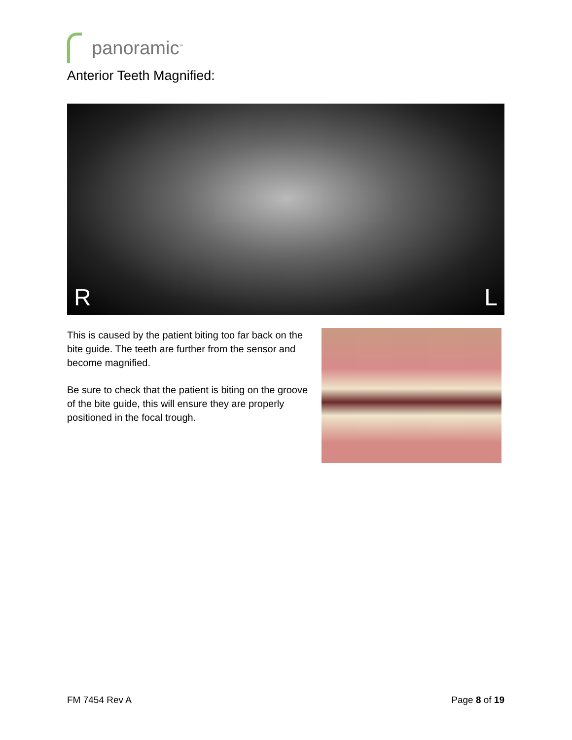panoramic<sup>™</sup>
Anterior Teeth Magnified:
R L
This is caused by the patient biting too far back on the bite guide. The teeth are further from the sensor and become magnified.
Be sure to check that the patient is biting on the groove of the bite guide, this will ensure they are properly positioned in the focal trough.
FM 7454 Rev A Page 8 of 19